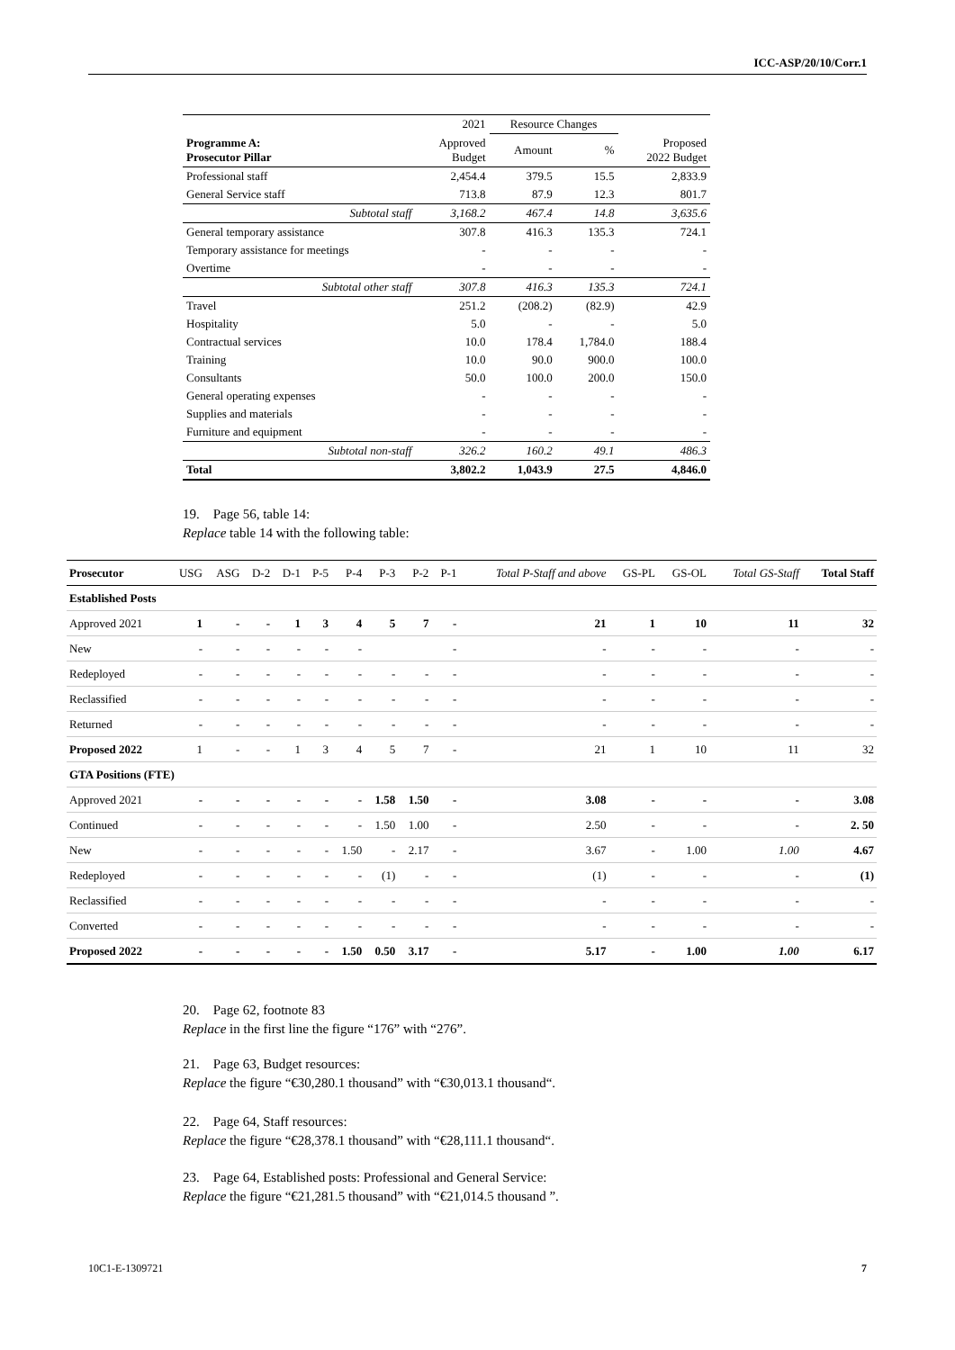ICC-ASP/20/10/Corr.1
| | 2021 | Resource Changes | | |
| Programme A: Prosecutor Pillar | Approved Budget | Amount | % | Proposed 2022 Budget |
| Professional staff | 2,454.4 | 379.5 | 15.5 | 2,833.9 |
| General Service staff | 713.8 | 87.9 | 12.3 | 801.7 |
| Subtotal staff | 3,168.2 | 467.4 | 14.8 | 3,635.6 |
| General temporary assistance | 307.8 | 416.3 | 135.3 | 724.1 |
| Temporary assistance for meetings | - | - | - | - |
| Overtime | - | - | - | - |
| Subtotal other staff | 307.8 | 416.3 | 135.3 | 724.1 |
| Travel | 251.2 | (208.2) | (82.9) | 42.9 |
| Hospitality | 5.0 | - | - | 5.0 |
| Contractual services | 10.0 | 178.4 | 1,784.0 | 188.4 |
| Training | 10.0 | 90.0 | 900.0 | 100.0 |
| Consultants | 50.0 | 100.0 | 200.0 | 150.0 |
| General operating expenses | - | - | - | - |
| Supplies and materials | - | - | - | - |
| Furniture and equipment | - | - | - | - |
| Subtotal non-staff | 326.2 | 160.2 | 49.1 | 486.3 |
| Total | 3,802.2 | 1,043.9 | 27.5 | 4,846.0 |
19. Page 56, table 14:
Replace table 14 with the following table:
| Prosecutor | USG | ASG | D-2 | D-1 | P-5 | P-4 | P-3 | P-2 | P-1 | Total P-Staff and above | GS-PL | GS-OL | Total GS-Staff | Total Staff |
| --- | --- | --- | --- | --- | --- | --- | --- | --- | --- | --- | --- | --- | --- | --- |
| Established Posts | | | | | | | | | | | | | | |
| Approved 2021 | 1 | - | - | 1 | 3 | 4 | 5 | 7 | - | 21 | 1 | 10 | 11 | 32 |
| New | - | - | - | - | - | - | | | - | - | - | - | - | - |
| Redeployed | - | - | - | - | - | - | - | - | - | - | - | - | - | - |
| Reclassified | - | - | - | - | - | - | - | - | - | - | - | - | - | - |
| Returned | - | - | - | - | - | - | - | - | - | - | - | - | - | - |
| Proposed 2022 | 1 | - | - | 1 | 3 | 4 | 5 | 7 | - | 21 | 1 | 10 | 11 | 32 |
| GTA Positions (FTE) | | | | | | | | | | | | | | |
| Approved 2021 | - | - | - | - | - | - | 1.58 | 1.50 | - | 3.08 | - | - | - | 3.08 |
| Continued | - | - | - | - | - | - | 1.50 | 1.00 | - | 2.50 | - | - | - | 2. 50 |
| New | - | - | - | - | - | 1.50 | - | 2.17 | - | 3.67 | - | 1.00 | 1.00 | 4.67 |
| Redeployed | - | - | - | - | - | - | (1) | - | - | (1) | - | - | - | (1) |
| Reclassified | - | - | - | - | - | - | - | - | - | - | - | - | - | - |
| Converted | - | - | - | - | - | - | - | - | - | - | - | - | - | - |
| Proposed 2022 | - | - | - | - | - | 1.50 | 0.50 | 3.17 | - | 5.17 | - | 1.00 | 1.00 | 6.17 |
20. Page 62, footnote 83
Replace in the first line the figure “176” with “276”.
21. Page 63, Budget resources:
Replace the figure “€30,280.1 thousand” with “€30,013.1 thousand“.
22. Page 64, Staff resources:
Replace the figure “€28,378.1 thousand” with “€28,111.1 thousand“.
23. Page 64, Established posts: Professional and General Service:
Replace the figure “€21,281.5 thousand” with “€21,014.5 thousand ”.
10C1-E-1309721 7